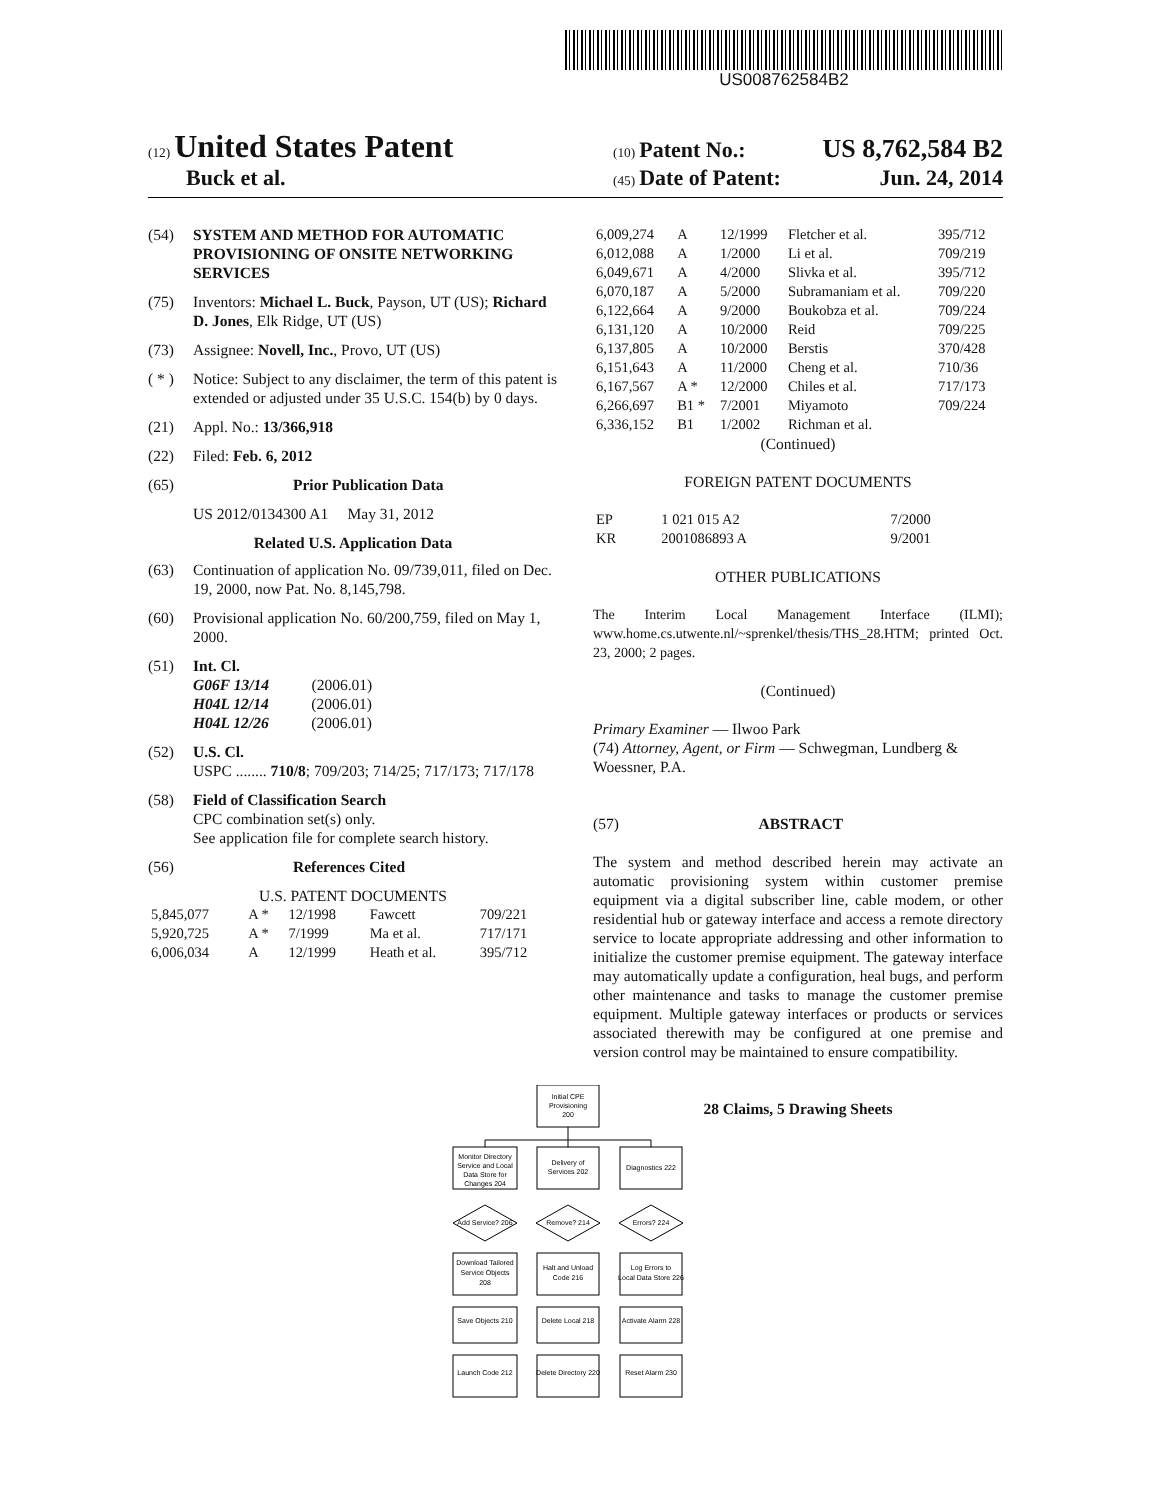US008762584B2
(12) United States Patent (10) Patent No.: US 8,762,584 B2
Buck et al. (45) Date of Patent: Jun. 24, 2014
(54) SYSTEM AND METHOD FOR AUTOMATIC PROVISIONING OF ONSITE NETWORKING SERVICES
(75) Inventors: Michael L. Buck, Payson, UT (US); Richard D. Jones, Elk Ridge, UT (US)
(73) Assignee: Novell, Inc., Provo, UT (US)
( * ) Notice: Subject to any disclaimer, the term of this patent is extended or adjusted under 35 U.S.C. 154(b) by 0 days.
(21) Appl. No.: 13/366,918
(22) Filed: Feb. 6, 2012
(65) Prior Publication Data
US 2012/0134300 A1 May 31, 2012
Related U.S. Application Data
(63) Continuation of application No. 09/739,011, filed on Dec. 19, 2000, now Pat. No. 8,145,798.
(60) Provisional application No. 60/200,759, filed on May 1, 2000.
(51) Int. Cl.
G06F 13/14 (2006.01)
H04L 12/14 (2006.01)
H04L 12/26 (2006.01)
(52) U.S. Cl.
USPC ........ 710/8; 709/203; 714/25; 717/173; 717/178
(58) Field of Classification Search
CPC combination set(s) only.
See application file for complete search history.
(56) References Cited
U.S. PATENT DOCUMENTS
| 5,845,077 | A * | 12/1998 | Fawcett | 709/221 |
| 5,920,725 | A * | 7/1999 | Ma et al. | 717/171 |
| 6,006,034 | A | 12/1999 | Heath et al. | 395/712 |
| 6,009,274 | A | 12/1999 | Fletcher et al. | 395/712 |
| 6,012,088 | A | 1/2000 | Li et al. | 709/219 |
| 6,049,671 | A | 4/2000 | Slivka et al. | 395/712 |
| 6,070,187 | A | 5/2000 | Subramaniam et al. | 709/220 |
| 6,122,664 | A | 9/2000 | Boukobza et al. | 709/224 |
| 6,131,120 | A | 10/2000 | Reid | 709/225 |
| 6,137,805 | A | 10/2000 | Berstis | 370/428 |
| 6,151,643 | A | 11/2000 | Cheng et al. | 710/36 |
| 6,167,567 | A * | 12/2000 | Chiles et al. | 717/173 |
| 6,266,697 | B1 * | 7/2001 | Miyamoto | 709/224 |
| 6,336,152 | B1 | 1/2002 | Richman et al. | |
(Continued)
FOREIGN PATENT DOCUMENTS
| EP | 1 021 015 A2 | 7/2000 |
| KR | 2001086893 A | 9/2001 |
OTHER PUBLICATIONS
The Interim Local Management Interface (ILMI); www.home.cs.utwente.nl/~sprenkel/thesis/THS_28.HTM; printed Oct. 23, 2000; 2 pages.
(Continued)
Primary Examiner — Ilwoo Park
(74) Attorney, Agent, or Firm — Schwegman, Lundberg & Woessner, P.A.
(57) ABSTRACT
The system and method described herein may activate an automatic provisioning system within customer premise equipment via a digital subscriber line, cable modem, or other residential hub or gateway interface and access a remote directory service to locate appropriate addressing and other information to initialize the customer premise equipment. The gateway interface may automatically update a configuration, heal bugs, and perform other maintenance and tasks to manage the customer premise equipment. Multiple gateway interfaces or products or services associated therewith may be configured at one premise and version control may be maintained to ensure compatibility.
28 Claims, 5 Drawing Sheets
Initial CPE
Provisioning
200
Monitor Directory
Service and Local
Data Store for
Changes 204
Delivery of
Services 202
Diagnostics 222
Add Service? 206
Remove? 214
Errors? 224
Download Tailored
Service Objects
208
Halt and Unload
Code 216
Log Errors to
Local Data Store 226
Save Objects 210
Delete Local 218
Activate Alarm 228
Launch Code 212
Delete Directory 220
Reset Alarm 230